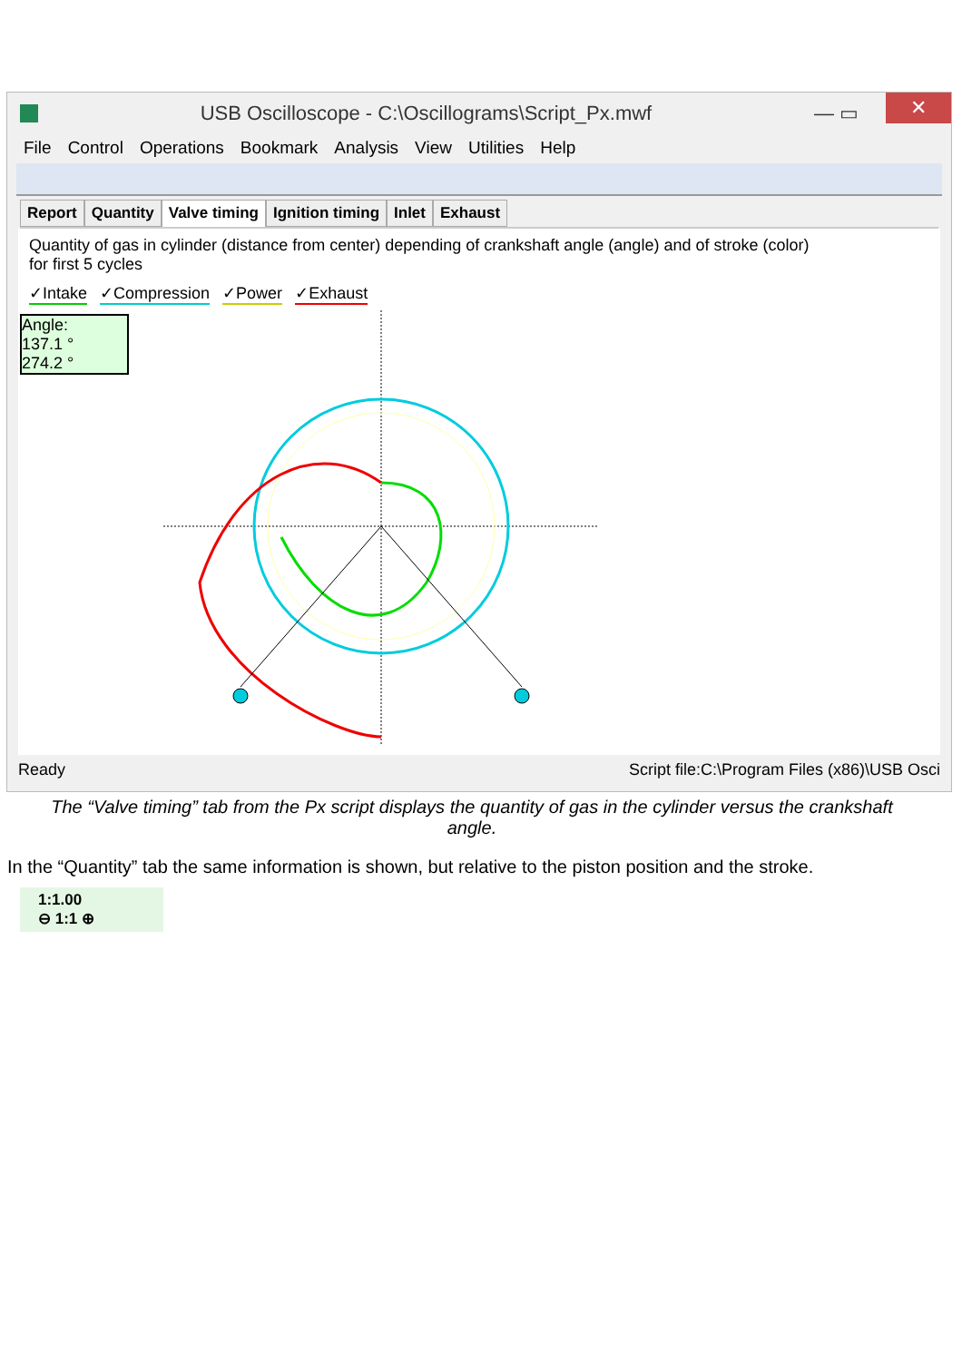USB Oscilloscope - C:\Oscillograms\Script_Px.mwf — ▭ ✕
File Control Operations Bookmark Analysis View Utilities Help
Report Quantity Valve timing Ignition timing Inlet Exhaust
Quantity of gas in cylinder (distance from center) depending of crankshaft angle (angle) and of stroke (color)
for first 5 cycles
✓Intake ✓Compression ✓Power ✓Exhaust
Angle:
137.1 °
274.2 °
1:1.00
⊖ 1:1 ⊕
Ready Script file:C:\Program Files (x86)\USB Osci
The “Valve timing” tab from the Px script displays the quantity of gas in the cylinder versus the crankshaft angle.
In the “Quantity” tab the same information is shown, but relative to the piston position and the stroke.